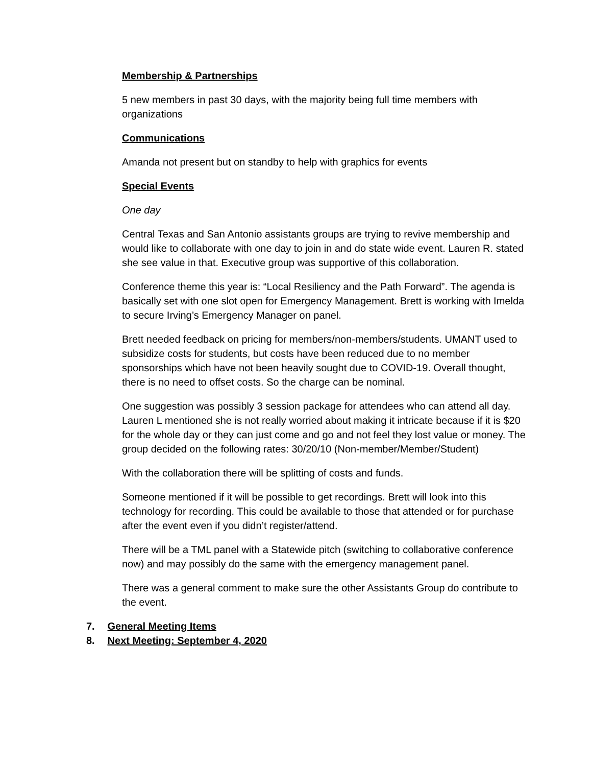Membership & Partnerships
5 new members in past 30 days, with the majority being full time members with organizations
Communications
Amanda not present but on standby to help with graphics for events
Special Events
One day
Central Texas and San Antonio assistants groups are trying to revive membership and would like to collaborate with one day to join in and do state wide event. Lauren R. stated she see value in that. Executive group was supportive of this collaboration.
Conference theme this year is: “Local Resiliency and the Path Forward”. The agenda is basically set with one slot open for Emergency Management. Brett is working with Imelda to secure Irving’s Emergency Manager on panel.
Brett needed feedback on pricing for members/non-members/students. UMANT used to subsidize costs for students, but costs have been reduced due to no member sponsorships which have not been heavily sought due to COVID-19. Overall thought, there is no need to offset costs. So the charge can be nominal.
One suggestion was possibly 3 session package for attendees who can attend all day. Lauren L mentioned she is not really worried about making it intricate because if it is $20 for the whole day or they can just come and go and not feel they lost value or money. The group decided on the following rates: 30/20/10 (Non-member/Member/Student)
With the collaboration there will be splitting of costs and funds.
Someone mentioned if it will be possible to get recordings. Brett will look into this technology for recording. This could be available to those that attended or for purchase after the event even if you didn’t register/attend.
There will be a TML panel with a Statewide pitch (switching to collaborative conference now) and may possibly do the same with the emergency management panel.
There was a general comment to make sure the other Assistants Group do contribute to the event.
7. General Meeting Items
8. Next Meeting: September 4, 2020